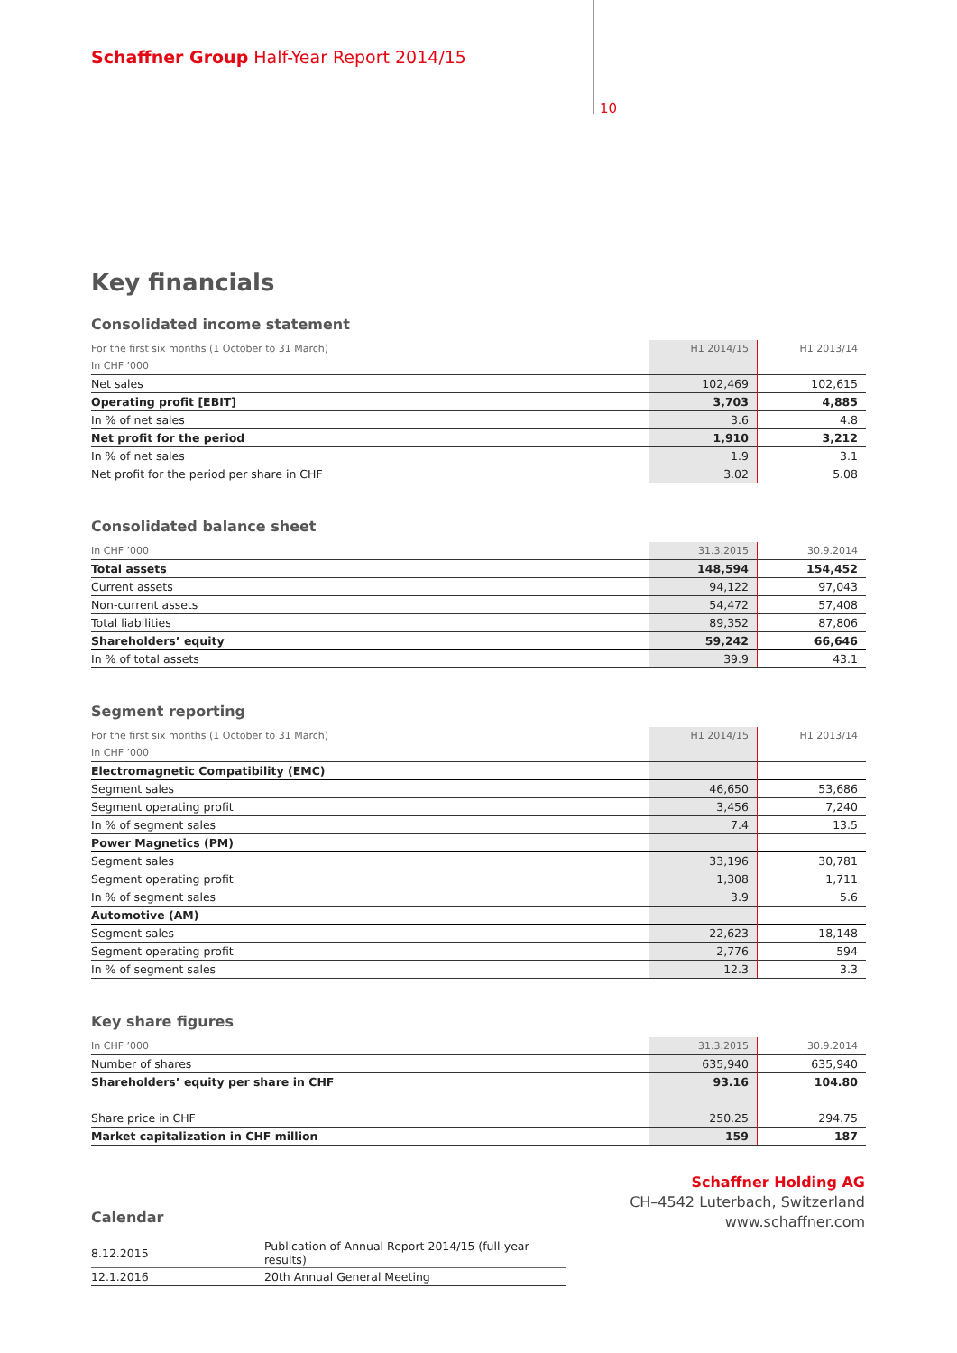Schaffner Group Half-Year Report 2014/15
10
Key financials
Consolidated income statement
| For the first six months (1 October to 31 March) | H1 2014/15 | H1 2013/14 |
| In CHF ’000 | | |
| Net sales | 102,469 | 102,615 |
| Operating profit [EBIT] | 3,703 | 4,885 |
| In % of net sales | 3.6 | 4.8 |
| Net profit for the period | 1,910 | 3,212 |
| In % of net sales | 1.9 | 3.1 |
| Net profit for the period per share in CHF | 3.02 | 5.08 |
Consolidated balance sheet
| In CHF ’000 | 31.3.2015 | 30.9.2014 |
| Total assets | 148,594 | 154,452 |
| Current assets | 94,122 | 97,043 |
| Non-current assets | 54,472 | 57,408 |
| Total liabilities | 89,352 | 87,806 |
| Shareholders’ equity | 59,242 | 66,646 |
| In % of total assets | 39.9 | 43.1 |
Segment reporting
| For the first six months (1 October to 31 March) | H1 2014/15 | H1 2013/14 |
| In CHF ’000 | | |
| Electromagnetic Compatibility (EMC) | | |
| Segment sales | 46,650 | 53,686 |
| Segment operating profit | 3,456 | 7,240 |
| In % of segment sales | 7.4 | 13.5 |
| Power Magnetics (PM) | | |
| Segment sales | 33,196 | 30,781 |
| Segment operating profit | 1,308 | 1,711 |
| In % of segment sales | 3.9 | 5.6 |
| Automotive (AM) | | |
| Segment sales | 22,623 | 18,148 |
| Segment operating profit | 2,776 | 594 |
| In % of segment sales | 12.3 | 3.3 |
Key share figures
| In CHF ’000 | 31.3.2015 | 30.9.2014 |
| Number of shares | 635,940 | 635,940 |
| Shareholders’ equity per share in CHF | 93.16 | 104.80 |
| Share price in CHF | 250.25 | 294.75 |
| Market capitalization in CHF million | 159 | 187 |
Calendar
| 8.12.2015 | Publication of Annual Report 2014/15 (full-year results) |
| 12.1.2016 | 20th Annual General Meeting |
Schaffner Holding AG
CH–4542 Luterbach, Switzerland
www.schaffner.com